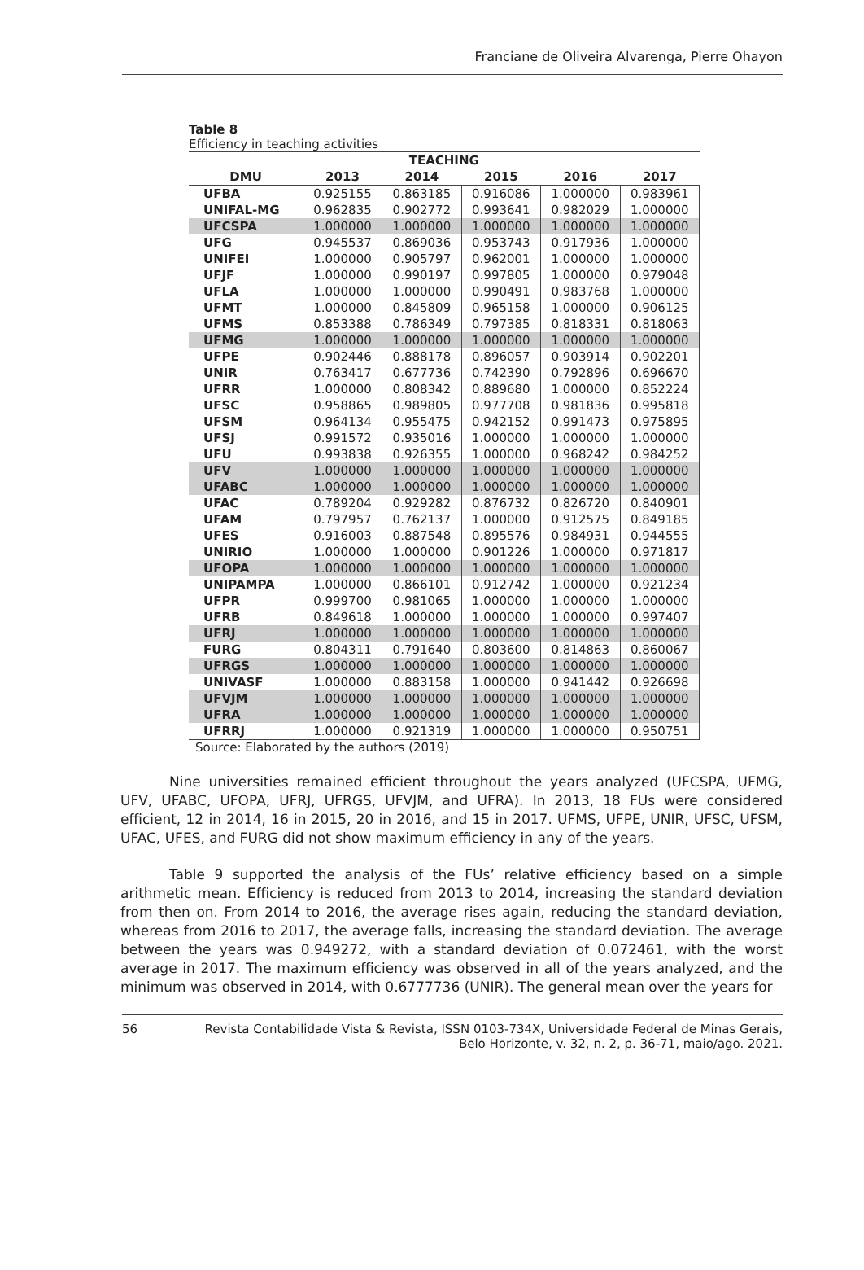Franciane de Oliveira Alvarenga, Pierre Ohayon
Table 8
Efficiency in teaching activities
| TEACHING | | | | | |
| --- | --- | --- | --- | --- | --- |
| DMU | 2013 | 2014 | 2015 | 2016 | 2017 |
| UFBA | 0.925155 | 0.863185 | 0.916086 | 1.000000 | 0.983961 |
| UNIFAL-MG | 0.962835 | 0.902772 | 0.993641 | 0.982029 | 1.000000 |
| UFCSPA | 1.000000 | 1.000000 | 1.000000 | 1.000000 | 1.000000 |
| UFG | 0.945537 | 0.869036 | 0.953743 | 0.917936 | 1.000000 |
| UNIFEI | 1.000000 | 0.905797 | 0.962001 | 1.000000 | 1.000000 |
| UFJF | 1.000000 | 0.990197 | 0.997805 | 1.000000 | 0.979048 |
| UFLA | 1.000000 | 1.000000 | 0.990491 | 0.983768 | 1.000000 |
| UFMT | 1.000000 | 0.845809 | 0.965158 | 1.000000 | 0.906125 |
| UFMS | 0.853388 | 0.786349 | 0.797385 | 0.818331 | 0.818063 |
| UFMG | 1.000000 | 1.000000 | 1.000000 | 1.000000 | 1.000000 |
| UFPE | 0.902446 | 0.888178 | 0.896057 | 0.903914 | 0.902201 |
| UNIR | 0.763417 | 0.677736 | 0.742390 | 0.792896 | 0.696670 |
| UFRR | 1.000000 | 0.808342 | 0.889680 | 1.000000 | 0.852224 |
| UFSC | 0.958865 | 0.989805 | 0.977708 | 0.981836 | 0.995818 |
| UFSM | 0.964134 | 0.955475 | 0.942152 | 0.991473 | 0.975895 |
| UFSJ | 0.991572 | 0.935016 | 1.000000 | 1.000000 | 1.000000 |
| UFU | 0.993838 | 0.926355 | 1.000000 | 0.968242 | 0.984252 |
| UFV | 1.000000 | 1.000000 | 1.000000 | 1.000000 | 1.000000 |
| UFABC | 1.000000 | 1.000000 | 1.000000 | 1.000000 | 1.000000 |
| UFAC | 0.789204 | 0.929282 | 0.876732 | 0.826720 | 0.840901 |
| UFAM | 0.797957 | 0.762137 | 1.000000 | 0.912575 | 0.849185 |
| UFES | 0.916003 | 0.887548 | 0.895576 | 0.984931 | 0.944555 |
| UNIRIO | 1.000000 | 1.000000 | 0.901226 | 1.000000 | 0.971817 |
| UFOPA | 1.000000 | 1.000000 | 1.000000 | 1.000000 | 1.000000 |
| UNIPAMPA | 1.000000 | 0.866101 | 0.912742 | 1.000000 | 0.921234 |
| UFPR | 0.999700 | 0.981065 | 1.000000 | 1.000000 | 1.000000 |
| UFRB | 0.849618 | 1.000000 | 1.000000 | 1.000000 | 0.997407 |
| UFRJ | 1.000000 | 1.000000 | 1.000000 | 1.000000 | 1.000000 |
| FURG | 0.804311 | 0.791640 | 0.803600 | 0.814863 | 0.860067 |
| UFRGS | 1.000000 | 1.000000 | 1.000000 | 1.000000 | 1.000000 |
| UNIVASF | 1.000000 | 0.883158 | 1.000000 | 0.941442 | 0.926698 |
| UFVJM | 1.000000 | 1.000000 | 1.000000 | 1.000000 | 1.000000 |
| UFRA | 1.000000 | 1.000000 | 1.000000 | 1.000000 | 1.000000 |
| UFRRJ | 1.000000 | 0.921319 | 1.000000 | 1.000000 | 0.950751 |
Source: Elaborated by the authors (2019)
Nine universities remained efficient throughout the years analyzed (UFCSPA, UFMG, UFV, UFABC, UFOPA, UFRJ, UFRGS, UFVJM, and UFRA). In 2013, 18 FUs were considered efficient, 12 in 2014, 16 in 2015, 20 in 2016, and 15 in 2017. UFMS, UFPE, UNIR, UFSC, UFSM, UFAC, UFES, and FURG did not show maximum efficiency in any of the years.
Table 9 supported the analysis of the FUs’ relative efficiency based on a simple arithmetic mean. Efficiency is reduced from 2013 to 2014, increasing the standard deviation from then on. From 2014 to 2016, the average rises again, reducing the standard deviation, whereas from 2016 to 2017, the average falls, increasing the standard deviation. The average between the years was 0.949272, with a standard deviation of 0.072461, with the worst average in 2017. The maximum efficiency was observed in all of the years analyzed, and the minimum was observed in 2014, with 0.6777736 (UNIR). The general mean over the years for
56 Revista Contabilidade Vista & Revista, ISSN 0103-734X, Universidade Federal de Minas Gerais,
Belo Horizonte, v. 32, n. 2, p. 36-71, maio/ago. 2021.